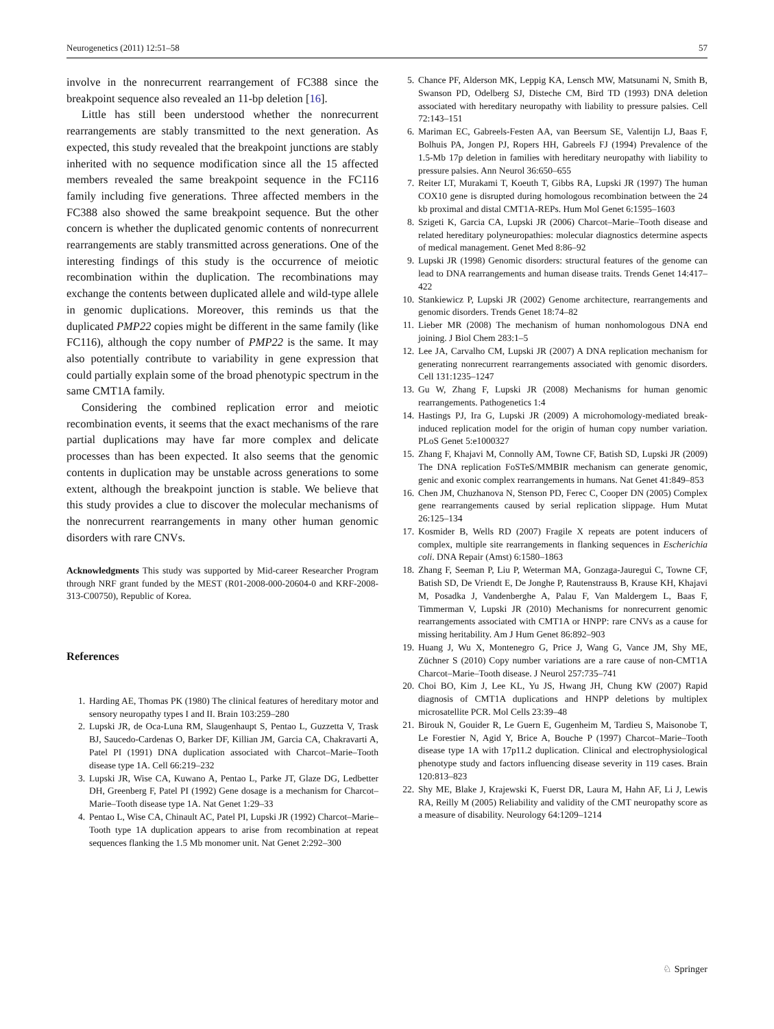Neurogenetics (2011) 12:51–58 57
involve in the nonrecurrent rearrangement of FC388 since the breakpoint sequence also revealed an 11-bp deletion [16].
Little has still been understood whether the nonrecurrent rearrangements are stably transmitted to the next generation. As expected, this study revealed that the breakpoint junctions are stably inherited with no sequence modification since all the 15 affected members revealed the same breakpoint sequence in the FC116 family including five generations. Three affected members in the FC388 also showed the same breakpoint sequence. But the other concern is whether the duplicated genomic contents of nonrecurrent rearrangements are stably transmitted across generations. One of the interesting findings of this study is the occurrence of meiotic recombination within the duplication. The recombinations may exchange the contents between duplicated allele and wild-type allele in genomic duplications. Moreover, this reminds us that the duplicated PMP22 copies might be different in the same family (like FC116), although the copy number of PMP22 is the same. It may also potentially contribute to variability in gene expression that could partially explain some of the broad phenotypic spectrum in the same CMT1A family.
Considering the combined replication error and meiotic recombination events, it seems that the exact mechanisms of the rare partial duplications may have far more complex and delicate processes than has been expected. It also seems that the genomic contents in duplication may be unstable across generations to some extent, although the breakpoint junction is stable. We believe that this study provides a clue to discover the molecular mechanisms of the nonrecurrent rearrangements in many other human genomic disorders with rare CNVs.
Acknowledgments This study was supported by Mid-career Researcher Program through NRF grant funded by the MEST (R01-2008-000-20604-0 and KRF-2008-313-C00750), Republic of Korea.
References
1. Harding AE, Thomas PK (1980) The clinical features of hereditary motor and sensory neuropathy types I and II. Brain 103:259–280
2. Lupski JR, de Oca-Luna RM, Slaugenhaupt S, Pentao L, Guzzetta V, Trask BJ, Saucedo-Cardenas O, Barker DF, Killian JM, Garcia CA, Chakravarti A, Patel PI (1991) DNA duplication associated with Charcot–Marie–Tooth disease type 1A. Cell 66:219–232
3. Lupski JR, Wise CA, Kuwano A, Pentao L, Parke JT, Glaze DG, Ledbetter DH, Greenberg F, Patel PI (1992) Gene dosage is a mechanism for Charcot–Marie–Tooth disease type 1A. Nat Genet 1:29–33
4. Pentao L, Wise CA, Chinault AC, Patel PI, Lupski JR (1992) Charcot–Marie–Tooth type 1A duplication appears to arise from recombination at repeat sequences flanking the 1.5 Mb monomer unit. Nat Genet 2:292–300
5. Chance PF, Alderson MK, Leppig KA, Lensch MW, Matsunami N, Smith B, Swanson PD, Odelberg SJ, Disteche CM, Bird TD (1993) DNA deletion associated with hereditary neuropathy with liability to pressure palsies. Cell 72:143–151
6. Mariman EC, Gabreels-Festen AA, van Beersum SE, Valentijn LJ, Baas F, Bolhuis PA, Jongen PJ, Ropers HH, Gabreels FJ (1994) Prevalence of the 1.5-Mb 17p deletion in families with hereditary neuropathy with liability to pressure palsies. Ann Neurol 36:650–655
7. Reiter LT, Murakami T, Koeuth T, Gibbs RA, Lupski JR (1997) The human COX10 gene is disrupted during homologous recombination between the 24 kb proximal and distal CMT1A-REPs. Hum Mol Genet 6:1595–1603
8. Szigeti K, Garcia CA, Lupski JR (2006) Charcot–Marie–Tooth disease and related hereditary polyneuropathies: molecular diagnostics determine aspects of medical management. Genet Med 8:86–92
9. Lupski JR (1998) Genomic disorders: structural features of the genome can lead to DNA rearrangements and human disease traits. Trends Genet 14:417–422
10. Stankiewicz P, Lupski JR (2002) Genome architecture, rearrangements and genomic disorders. Trends Genet 18:74–82
11. Lieber MR (2008) The mechanism of human nonhomologous DNA end joining. J Biol Chem 283:1–5
12. Lee JA, Carvalho CM, Lupski JR (2007) A DNA replication mechanism for generating nonrecurrent rearrangements associated with genomic disorders. Cell 131:1235–1247
13. Gu W, Zhang F, Lupski JR (2008) Mechanisms for human genomic rearrangements. Pathogenetics 1:4
14. Hastings PJ, Ira G, Lupski JR (2009) A microhomology-mediated break-induced replication model for the origin of human copy number variation. PLoS Genet 5:e1000327
15. Zhang F, Khajavi M, Connolly AM, Towne CF, Batish SD, Lupski JR (2009) The DNA replication FoSTeS/MMBIR mechanism can generate genomic, genic and exonic complex rearrangements in humans. Nat Genet 41:849–853
16. Chen JM, Chuzhanova N, Stenson PD, Ferec C, Cooper DN (2005) Complex gene rearrangements caused by serial replication slippage. Hum Mutat 26:125–134
17. Kosmider B, Wells RD (2007) Fragile X repeats are potent inducers of complex, multiple site rearrangements in flanking sequences in Escherichia coli. DNA Repair (Amst) 6:1580–1863
18. Zhang F, Seeman P, Liu P, Weterman MA, Gonzaga-Jauregui C, Towne CF, Batish SD, De Vriendt E, De Jonghe P, Rautenstrauss B, Krause KH, Khajavi M, Posadka J, Vandenberghe A, Palau F, Van Maldergem L, Baas F, Timmerman V, Lupski JR (2010) Mechanisms for nonrecurrent genomic rearrangements associated with CMT1A or HNPP: rare CNVs as a cause for missing heritability. Am J Hum Genet 86:892–903
19. Huang J, Wu X, Montenegro G, Price J, Wang G, Vance JM, Shy ME, Züchner S (2010) Copy number variations are a rare cause of non-CMT1A Charcot–Marie–Tooth disease. J Neurol 257:735–741
20. Choi BO, Kim J, Lee KL, Yu JS, Hwang JH, Chung KW (2007) Rapid diagnosis of CMT1A duplications and HNPP deletions by multiplex microsatellite PCR. Mol Cells 23:39–48
21. Birouk N, Gouider R, Le Guern E, Gugenheim M, Tardieu S, Maisonobe T, Le Forestier N, Agid Y, Brice A, Bouche P (1997) Charcot–Marie–Tooth disease type 1A with 17p11.2 duplication. Clinical and electrophysiological phenotype study and factors influencing disease severity in 119 cases. Brain 120:813–823
22. Shy ME, Blake J, Krajewski K, Fuerst DR, Laura M, Hahn AF, Li J, Lewis RA, Reilly M (2005) Reliability and validity of the CMT neuropathy score as a measure of disability. Neurology 64:1209–1214
♘ Springer